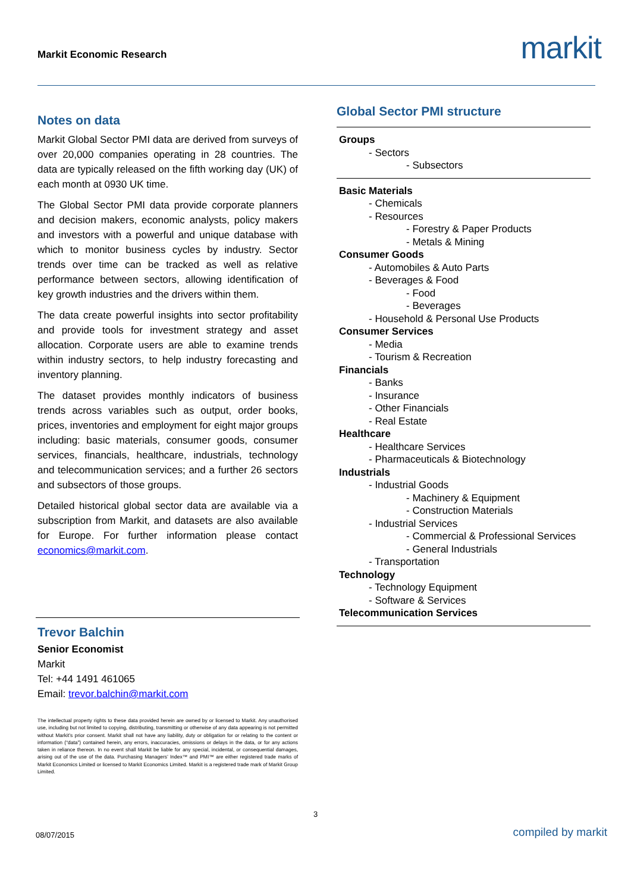Markit Economic Research markit
Notes on data
Markit Global Sector PMI data are derived from surveys of over 20,000 companies operating in 28 countries. The data are typically released on the fifth working day (UK) of each month at 0930 UK time.
The Global Sector PMI data provide corporate planners and decision makers, economic analysts, policy makers and investors with a powerful and unique database with which to monitor business cycles by industry. Sector trends over time can be tracked as well as relative performance between sectors, allowing identification of key growth industries and the drivers within them.
The data create powerful insights into sector profitability and provide tools for investment strategy and asset allocation. Corporate users are able to examine trends within industry sectors, to help industry forecasting and inventory planning.
The dataset provides monthly indicators of business trends across variables such as output, order books, prices, inventories and employment for eight major groups including: basic materials, consumer goods, consumer services, financials, healthcare, industrials, technology and telecommunication services; and a further 26 sectors and subsectors of those groups.
Detailed historical global sector data are available via a subscription from Markit, and datasets are also available for Europe. For further information please contact economics@markit.com.
Trevor Balchin
Senior Economist
Markit
Tel: +44 1491 461065
Email: trevor.balchin@markit.com
The intellectual property rights to these data provided herein are owned by or licensed to Markit. Any unauthorised use, including but not limited to copying, distributing, transmitting or otherwise of any data appearing is not permitted without Markit’s prior consent. Markit shall not have any liability, duty or obligation for or relating to the content or information (“data”) contained herein, any errors, inaccuracies, omissions or delays in the data, or for any actions taken in reliance thereon. In no event shall Markit be liable for any special, incidental, or consequential damages, arising out of the use of the data. Purchasing Managers’ Index™ and PMI™ are either registered trade marks of Markit Economics Limited or licensed to Markit Economics Limited. Markit is a registered trade mark of Markit Group Limited.
Global Sector PMI structure
Groups
- Sectors
- Subsectors
Basic Materials
- Chemicals
- Resources
- Forestry & Paper Products
- Metals & Mining
Consumer Goods
- Automobiles & Auto Parts
- Beverages & Food
- Food
- Beverages
- Household & Personal Use Products
Consumer Services
- Media
- Tourism & Recreation
Financials
- Banks
- Insurance
- Other Financials
- Real Estate
Healthcare
- Healthcare Services
- Pharmaceuticals & Biotechnology
Industrials
- Industrial Goods
- Machinery & Equipment
- Construction Materials
- Industrial Services
- Commercial & Professional Services
- General Industrials
- Transportation
Technology
- Technology Equipment
- Software & Services
Telecommunication Services
3
08/07/2015 compiled by markit